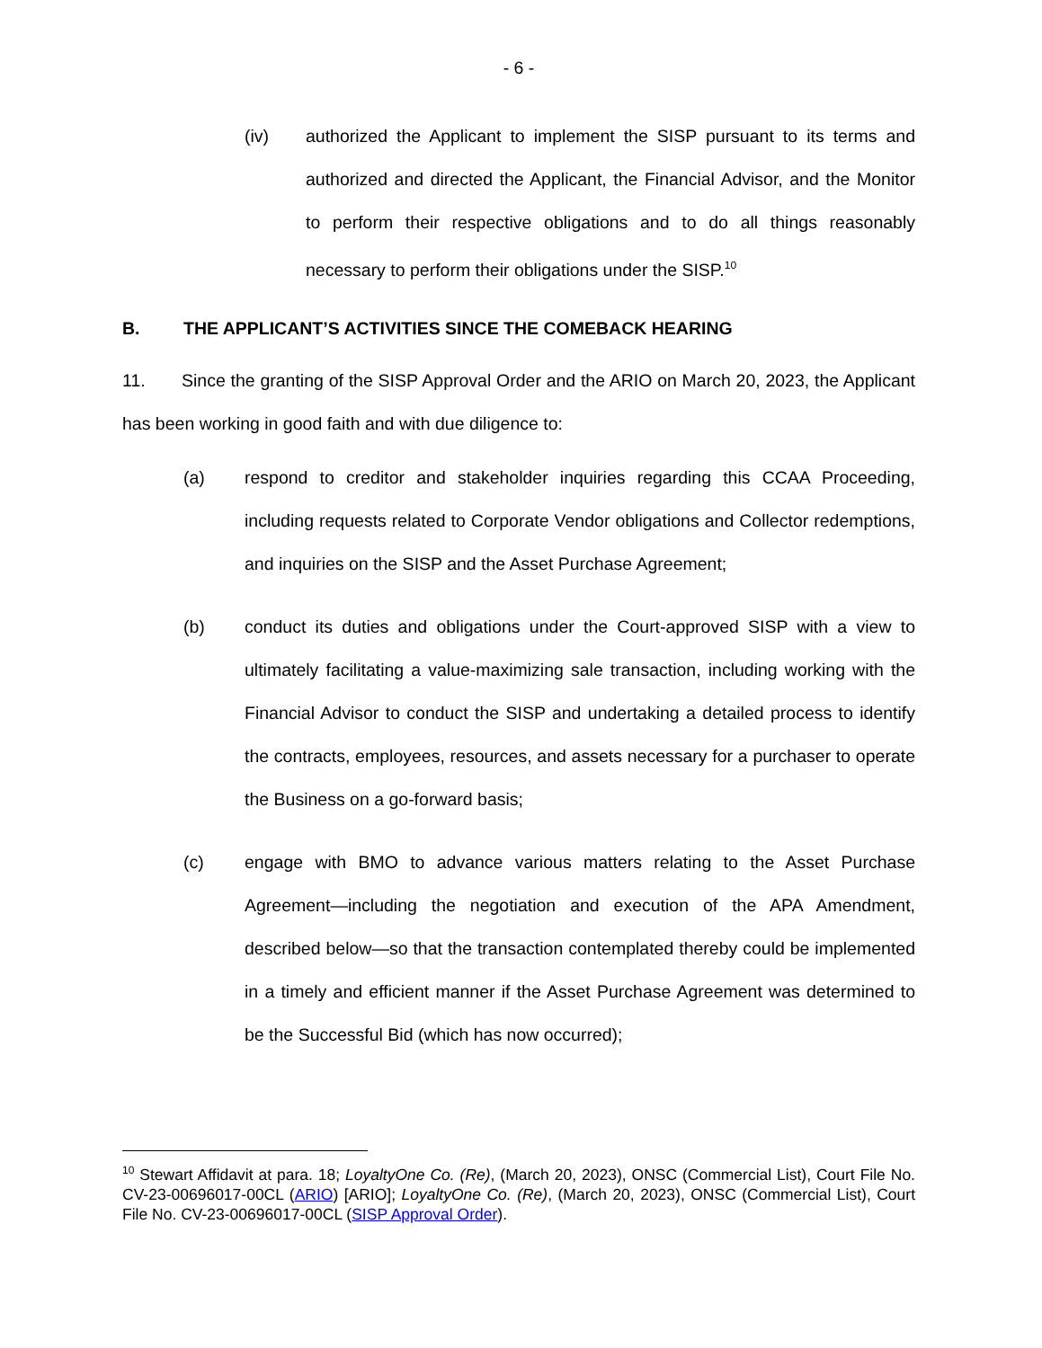- 6 -
(iv) authorized the Applicant to implement the SISP pursuant to its terms and authorized and directed the Applicant, the Financial Advisor, and the Monitor to perform their respective obligations and to do all things reasonably necessary to perform their obligations under the SISP.<sup>10</sup>
B. THE APPLICANT’S ACTIVITIES SINCE THE COMEBACK HEARING
11. Since the granting of the SISP Approval Order and the ARIO on March 20, 2023, the Applicant has been working in good faith and with due diligence to:
(a) respond to creditor and stakeholder inquiries regarding this CCAA Proceeding, including requests related to Corporate Vendor obligations and Collector redemptions, and inquiries on the SISP and the Asset Purchase Agreement;
(b) conduct its duties and obligations under the Court-approved SISP with a view to ultimately facilitating a value-maximizing sale transaction, including working with the Financial Advisor to conduct the SISP and undertaking a detailed process to identify the contracts, employees, resources, and assets necessary for a purchaser to operate the Business on a go-forward basis;
(c) engage with BMO to advance various matters relating to the Asset Purchase Agreement—including the negotiation and execution of the APA Amendment, described below—so that the transaction contemplated thereby could be implemented in a timely and efficient manner if the Asset Purchase Agreement was determined to be the Successful Bid (which has now occurred);
<sup>10</sup> Stewart Affidavit at para. 18; LoyaltyOne Co. (Re), (March 20, 2023), ONSC (Commercial List), Court File No. CV-23-00696017-00CL (ARIO) [ARIO]; LoyaltyOne Co. (Re), (March 20, 2023), ONSC (Commercial List), Court File No. CV-23-00696017-00CL (SISP Approval Order).